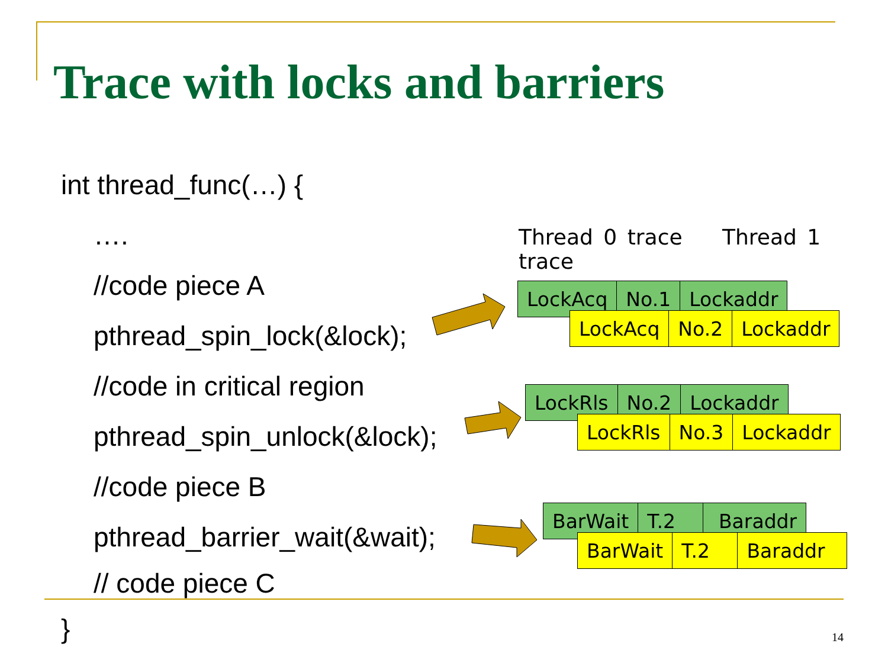Trace with locks and barriers
int thread_func(…) {
….
//code piece A
pthread_spin_lock(&lock);
//code in critical region
pthread_spin_unlock(&lock);
//code piece B
pthread_barrier_wait(&wait);
// code piece C
}
Thread 0 trace Thread 1 trace
| LockAcq | No.1 | Lockaddr |
| LockAcq | No.2 | Lockaddr |
| LockRls | No.2 | Lockaddr |
| LockRls | No.3 | Lockaddr |
| BarWait | T.2 | Baraddr |
| BarWait | T.2 | Baraddr |
14